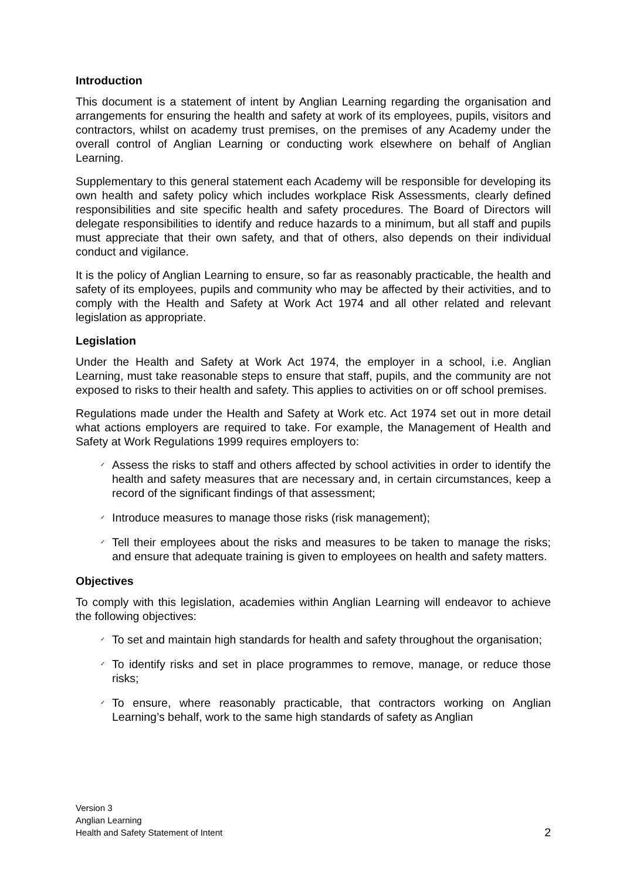Introduction
This document is a statement of intent by Anglian Learning regarding the organisation and arrangements for ensuring the health and safety at work of its employees, pupils, visitors and contractors, whilst on academy trust premises, on the premises of any Academy under the overall control of Anglian Learning or conducting work elsewhere on behalf of Anglian Learning.
Supplementary to this general statement each Academy will be responsible for developing its own health and safety policy which includes workplace Risk Assessments, clearly defined responsibilities and site specific health and safety procedures. The Board of Directors will delegate responsibilities to identify and reduce hazards to a minimum, but all staff and pupils must appreciate that their own safety, and that of others, also depends on their individual conduct and vigilance.
It is the policy of Anglian Learning to ensure, so far as reasonably practicable, the health and safety of its employees, pupils and community who may be affected by their activities, and to comply with the Health and Safety at Work Act 1974 and all other related and relevant legislation as appropriate.
Legislation
Under the Health and Safety at Work Act 1974, the employer in a school, i.e. Anglian Learning, must take reasonable steps to ensure that staff, pupils, and the community are not exposed to risks to their health and safety. This applies to activities on or off school premises.
Regulations made under the Health and Safety at Work etc. Act 1974 set out in more detail what actions employers are required to take. For example, the Management of Health and Safety at Work Regulations 1999 requires employers to:
✓ Assess the risks to staff and others affected by school activities in order to identify the health and safety measures that are necessary and, in certain circumstances, keep a record of the significant findings of that assessment;
✓ Introduce measures to manage those risks (risk management);
✓ Tell their employees about the risks and measures to be taken to manage the risks; and ensure that adequate training is given to employees on health and safety matters.
Objectives
To comply with this legislation, academies within Anglian Learning will endeavor to achieve the following objectives:
✓ To set and maintain high standards for health and safety throughout the organisation;
✓ To identify risks and set in place programmes to remove, manage, or reduce those risks;
✓ To ensure, where reasonably practicable, that contractors working on Anglian Learning’s behalf, work to the same high standards of safety as Anglian
Version 3
Anglian Learning
Health and Safety Statement of Intent
2